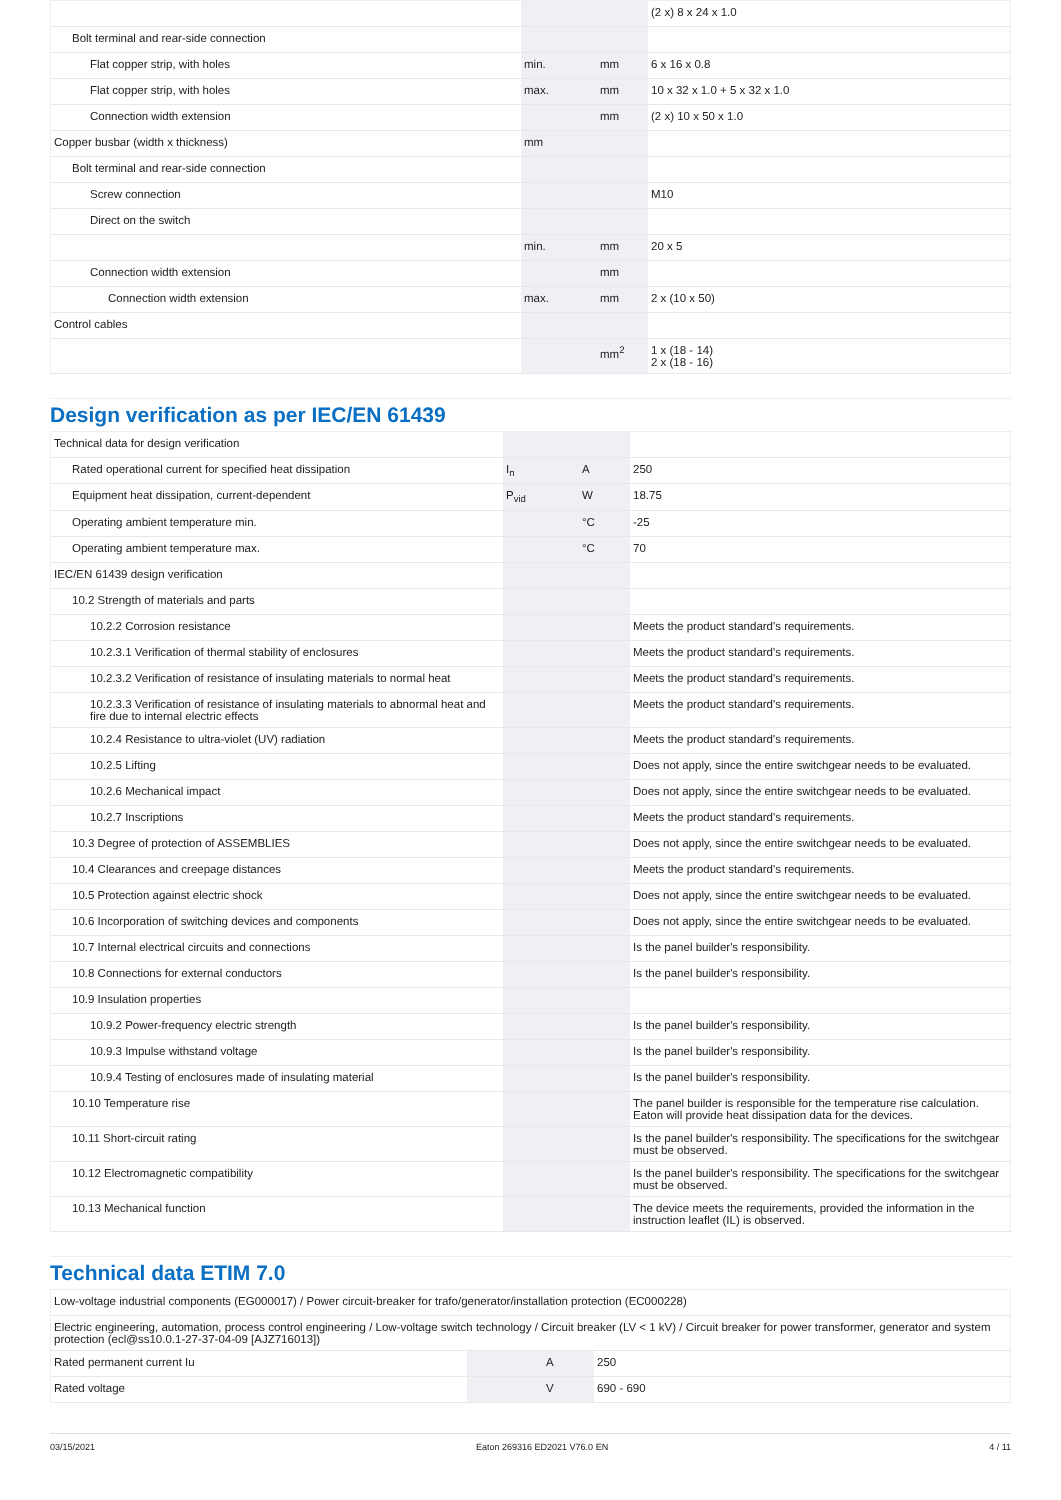| | | | (2 x) 8 x 24 x 1.0 |
| Bolt terminal and rear-side connection | | | |
| Flat copper strip, with holes | min. | mm | 6 x 16 x 0.8 |
| Flat copper strip, with holes | max. | mm | 10 x 32 x 1.0 + 5 x 32 x 1.0 |
| Connection width extension | | mm | (2 x) 10 x 50 x 1.0 |
| Copper busbar (width x thickness) | mm | | |
| Bolt terminal and rear-side connection | | | |
| Screw connection | | | M10 |
| Direct on the switch | | | |
| | min. | mm | 20 x 5 |
| Connection width extension | | mm | |
| Connection width extension | max. | mm | 2 x (10 x 50) |
| Control cables | | | |
| | | mm<sup>2</sup> | 1 x (18 - 14) 2 x (18 - 16) |
Design verification as per IEC/EN 61439
| Technical data for design verification | | | |
| Rated operational current for specified heat dissipation | I<sub>n</sub> | A | 250 |
| Equipment heat dissipation, current-dependent | P<sub>vid</sub> | W | 18.75 |
| Operating ambient temperature min. | | °C | -25 |
| Operating ambient temperature max. | | °C | 70 |
| IEC/EN 61439 design verification | | | |
| 10.2 Strength of materials and parts | | | |
| 10.2.2 Corrosion resistance | | | Meets the product standard's requirements. |
| 10.2.3.1 Verification of thermal stability of enclosures | | | Meets the product standard's requirements. |
| 10.2.3.2 Verification of resistance of insulating materials to normal heat | | | Meets the product standard's requirements. |
| 10.2.3.3 Verification of resistance of insulating materials to abnormal heat and fire due to internal electric effects | | | Meets the product standard's requirements. |
| 10.2.4 Resistance to ultra-violet (UV) radiation | | | Meets the product standard's requirements. |
| 10.2.5 Lifting | | | Does not apply, since the entire switchgear needs to be evaluated. |
| 10.2.6 Mechanical impact | | | Does not apply, since the entire switchgear needs to be evaluated. |
| 10.2.7 Inscriptions | | | Meets the product standard's requirements. |
| 10.3 Degree of protection of ASSEMBLIES | | | Does not apply, since the entire switchgear needs to be evaluated. |
| 10.4 Clearances and creepage distances | | | Meets the product standard's requirements. |
| 10.5 Protection against electric shock | | | Does not apply, since the entire switchgear needs to be evaluated. |
| 10.6 Incorporation of switching devices and components | | | Does not apply, since the entire switchgear needs to be evaluated. |
| 10.7 Internal electrical circuits and connections | | | Is the panel builder's responsibility. |
| 10.8 Connections for external conductors | | | Is the panel builder's responsibility. |
| 10.9 Insulation properties | | | |
| 10.9.2 Power-frequency electric strength | | | Is the panel builder's responsibility. |
| 10.9.3 Impulse withstand voltage | | | Is the panel builder's responsibility. |
| 10.9.4 Testing of enclosures made of insulating material | | | Is the panel builder's responsibility. |
| 10.10 Temperature rise | | | The panel builder is responsible for the temperature rise calculation. Eaton will provide heat dissipation data for the devices. |
| 10.11 Short-circuit rating | | | Is the panel builder's responsibility. The specifications for the switchgear must be observed. |
| 10.12 Electromagnetic compatibility | | | Is the panel builder's responsibility. The specifications for the switchgear must be observed. |
| 10.13 Mechanical function | | | The device meets the requirements, provided the information in the instruction leaflet (IL) is observed. |
Technical data ETIM 7.0
| Low-voltage industrial components (EG000017) / Power circuit-breaker for trafo/generator/installation protection (EC000228) | | | |
| Electric engineering, automation, process control engineering / Low-voltage switch technology / Circuit breaker (LV < 1 kV) / Circuit breaker for power transformer, generator and system protection (ecl@ss10.0.1-27-37-04-09 [AJZ716013]) | | | |
| Rated permanent current Iu | | A | 250 |
| Rated voltage | | V | 690 - 690 |
03/15/2021 Eaton 269316 ED2021 V76.0 EN 4 / 11